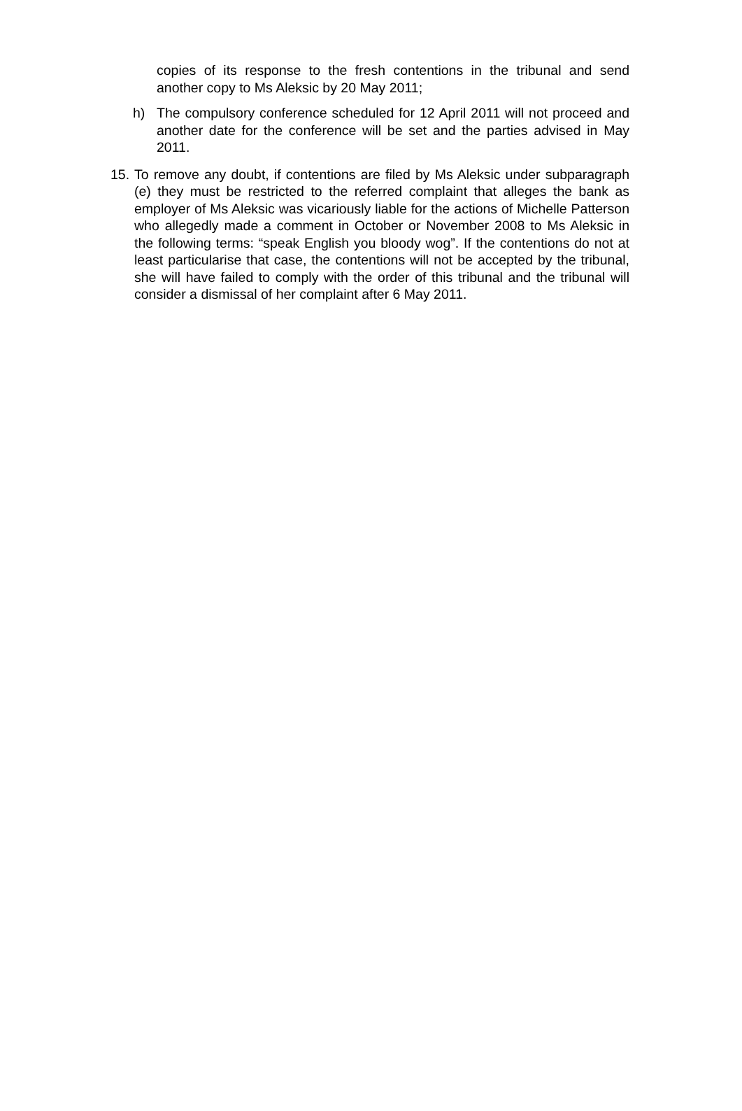copies of its response to the fresh contentions in the tribunal and send another copy to Ms Aleksic by 20 May 2011;
h) The compulsory conference scheduled for 12 April 2011 will not proceed and another date for the conference will be set and the parties advised in May 2011.
15.
To remove any doubt, if contentions are filed by Ms Aleksic under subparagraph (e) they must be restricted to the referred complaint that alleges the bank as employer of Ms Aleksic was vicariously liable for the actions of Michelle Patterson who allegedly made a comment in October or November 2008 to Ms Aleksic in the following terms: “speak English you bloody wog”. If the contentions do not at least particularise that case, the contentions will not be accepted by the tribunal, she will have failed to comply with the order of this tribunal and the tribunal will consider a dismissal of her complaint after 6 May 2011.